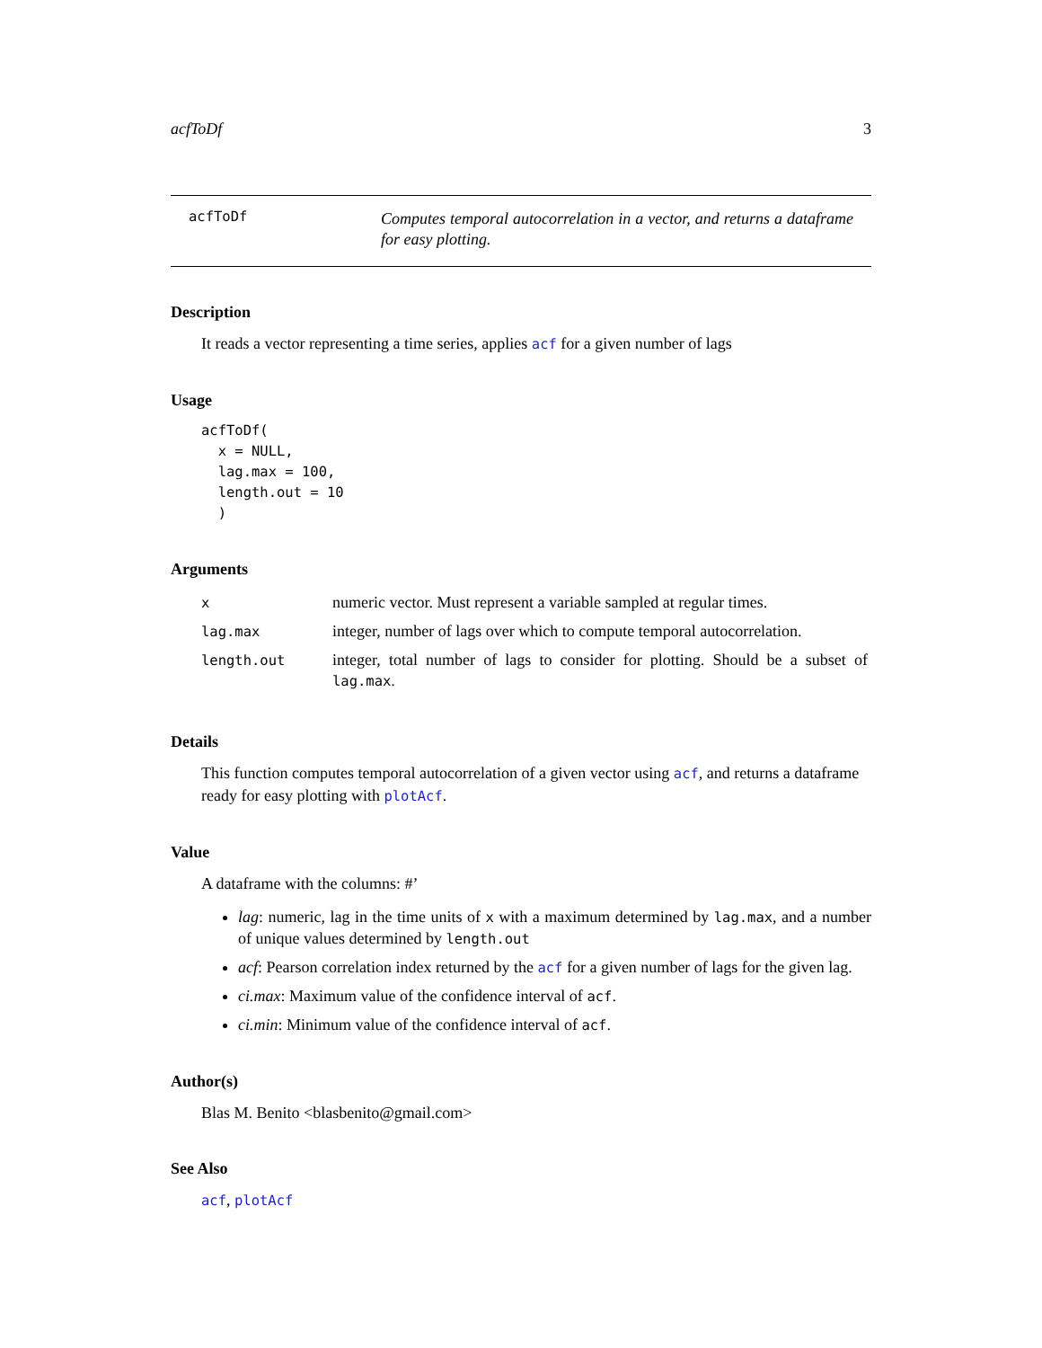acfToDf 3
acfToDf
Computes temporal autocorrelation in a vector, and returns a dataframe for easy plotting.
Description
It reads a vector representing a time series, applies acf for a given number of lags
Usage
acfToDf(
  x = NULL,
  lag.max = 100,
  length.out = 10
  )
Arguments
| x | numeric vector. Must represent a variable sampled at regular times. |
| lag.max | integer, number of lags over which to compute temporal autocorrelation. |
| length.out | integer, total number of lags to consider for plotting. Should be a subset of lag.max . |
Details
This function computes temporal autocorrelation of a given vector using acf, and returns a dataframe ready for easy plotting with plotAcf.
Value
A dataframe with the columns: #’
lag: numeric, lag in the time units of x with a maximum determined by lag.max, and a number of unique values determined by length.out
acf: Pearson correlation index returned by the acf for a given number of lags for the given lag.
ci.max: Maximum value of the confidence interval of acf.
ci.min: Minimum value of the confidence interval of acf.
Author(s)
Blas M. Benito <blasbenito@gmail.com>
See Also
acf, plotAcf